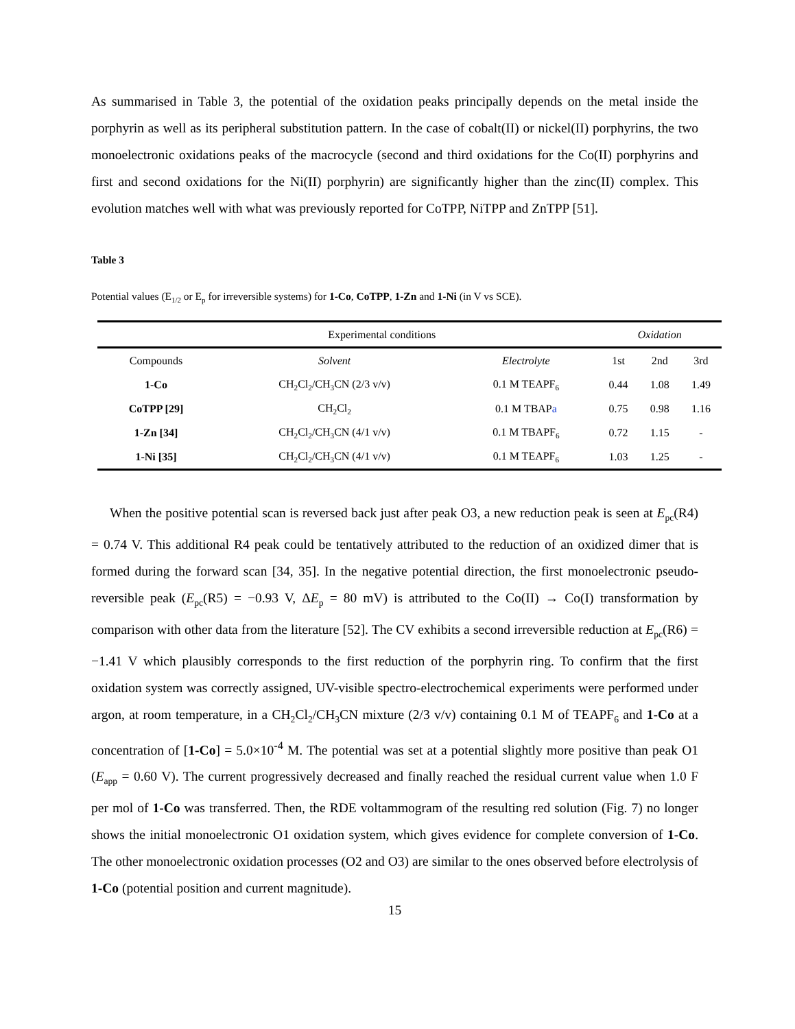As summarised in Table 3, the potential of the oxidation peaks principally depends on the metal inside the porphyrin as well as its peripheral substitution pattern. In the case of cobalt(II) or nickel(II) porphyrins, the two monoelectronic oxidations peaks of the macrocycle (second and third oxidations for the Co(II) porphyrins and first and second oxidations for the Ni(II) porphyrin) are significantly higher than the zinc(II) complex. This evolution matches well with what was previously reported for CoTPP, NiTPP and ZnTPP [51].
Table 3
Potential values (E<sub>1/2</sub> or E<sub>p</sub> for irreversible systems) for 1-Co, CoTPP, 1-Zn and 1-Ni (in V vs SCE).
| Experimental conditions | | | Oxidation | | |
| --- | --- | --- | --- | --- | --- |
| Compounds | Solvent | Electrolyte | 1st | 2nd | 3rd |
| 1-Co | CH<sub>2</sub>Cl<sub>2</sub>/CH<sub>3</sub>CN (2/3 v/v) | 0.1 M TEAPF<sub>6</sub> | 0.44 | 1.08 | 1.49 |
| CoTPP [29] | CH<sub>2</sub>Cl<sub>2</sub> | 0.1 M TBAP a | 0.75 | 0.98 | 1.16 |
| 1-Zn [34] | CH<sub>2</sub>Cl<sub>2</sub>/CH<sub>3</sub>CN (4/1 v/v) | 0.1 M TBAPF<sub>6</sub> | 0.72 | 1.15 | - |
| 1-Ni [35] | CH<sub>2</sub>Cl<sub>2</sub>/CH<sub>3</sub>CN (4/1 v/v) | 0.1 M TEAPF<sub>6</sub> | 1.03 | 1.25 | - |
When the positive potential scan is reversed back just after peak O3, a new reduction peak is seen at E<sub>pc</sub>(R4) = 0.74 V. This additional R4 peak could be tentatively attributed to the reduction of an oxidized dimer that is formed during the forward scan [34, 35]. In the negative potential direction, the first monoelectronic pseudo-reversible peak (E<sub>pc</sub>(R5) = −0.93 V, ΔE<sub>p</sub> = 80 mV) is attributed to the Co(II) → Co(I) transformation by comparison with other data from the literature [52]. The CV exhibits a second irreversible reduction at E<sub>pc</sub>(R6) = −1.41 V which plausibly corresponds to the first reduction of the porphyrin ring. To confirm that the first oxidation system was correctly assigned, UV-visible spectro-electrochemical experiments were performed under argon, at room temperature, in a CH<sub>2</sub>Cl<sub>2</sub>/CH<sub>3</sub>CN mixture (2/3 v/v) containing 0.1 M of TEAPF<sub>6</sub> and 1-Co at a concentration of [1-Co] = 5.0×10<sup>-4</sup> M. The potential was set at a potential slightly more positive than peak O1 (E<sub>app</sub> = 0.60 V). The current progressively decreased and finally reached the residual current value when 1.0 F per mol of 1-Co was transferred. Then, the RDE voltammogram of the resulting red solution (Fig. 7) no longer shows the initial monoelectronic O1 oxidation system, which gives evidence for complete conversion of 1-Co. The other monoelectronic oxidation processes (O2 and O3) are similar to the ones observed before electrolysis of 1-Co (potential position and current magnitude).
15